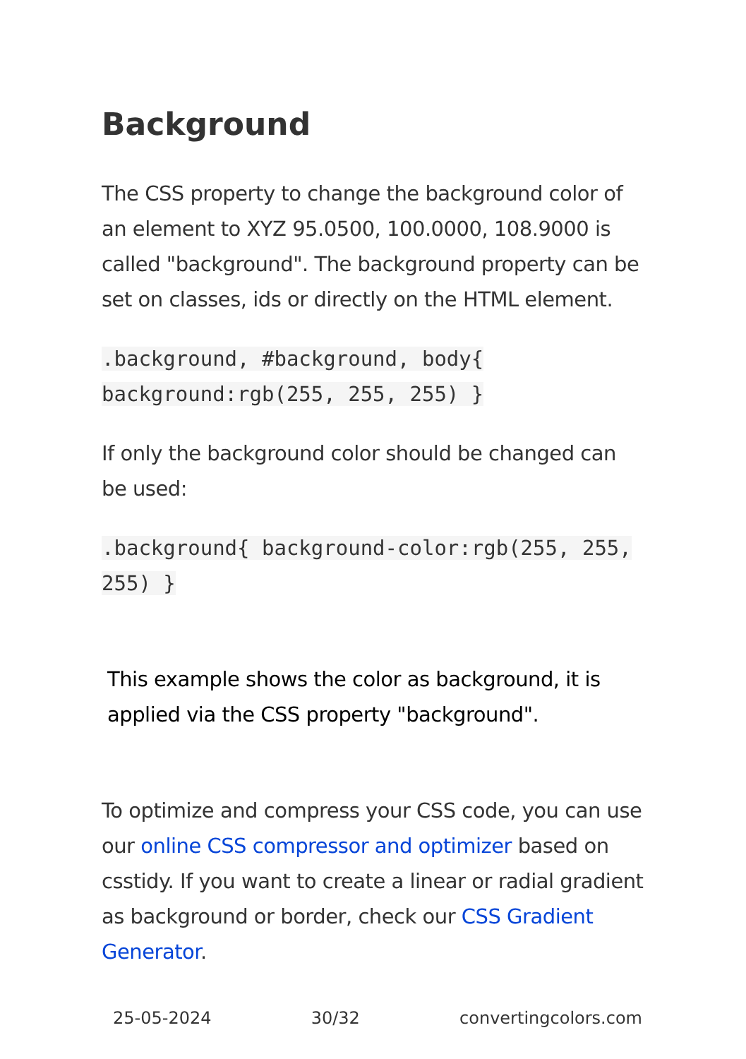Background
The CSS property to change the background color of an element to XYZ 95.0500, 100.0000, 108.9000 is called "background". The background property can be set on classes, ids or directly on the HTML element.
.background, #background, body{ background:rgb(255, 255, 255) }
If only the background color should be changed can be used:
.background{ background-color:rgb(255, 255, 255) }
This example shows the color as background, it is applied via the CSS property "background".
To optimize and compress your CSS code, you can use our online CSS compressor and optimizer based on csstidy. If you want to create a linear or radial gradient as background or border, check our CSS Gradient Generator.
25-05-2024 30/32 convertingcolors.com